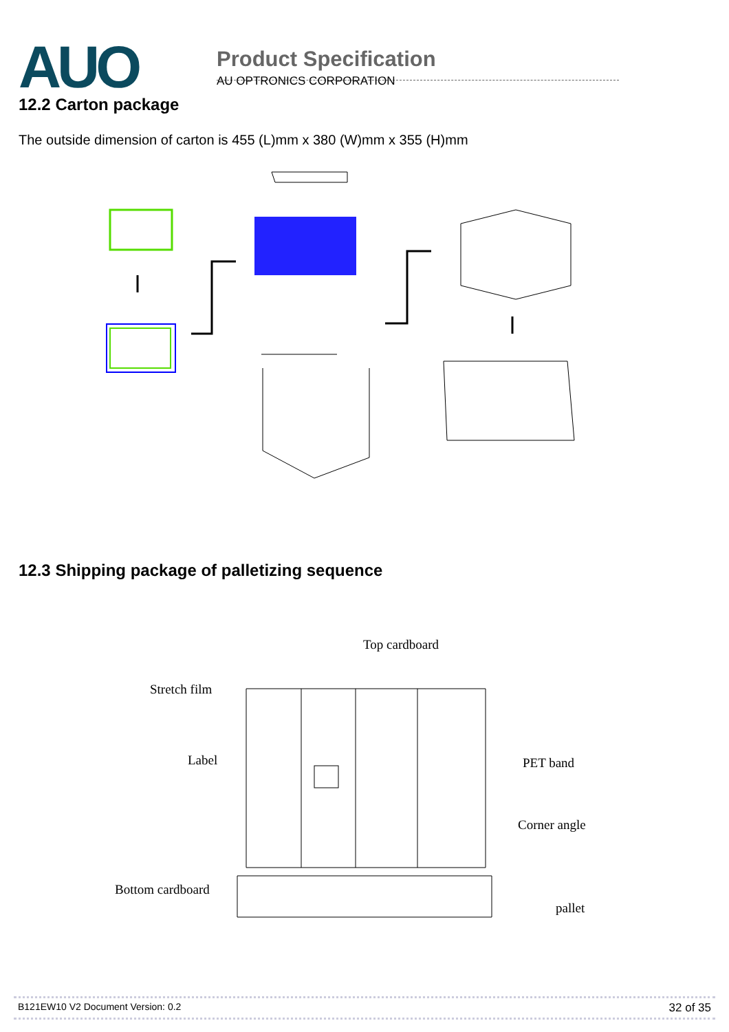AUO
Product Specification
AU OPTRONICS CORPORATION
12.2 Carton package
The outside dimension of carton is 455 (L)mm x 380 (W)mm x 355 (H)mm
12.3 Shipping package of palletizing sequence
Top cardboard
Stretch film
Label
PET band
Corner angle
Bottom cardboard
pallet
B121EW10 V2 Document Version: 0.2 32 of 35